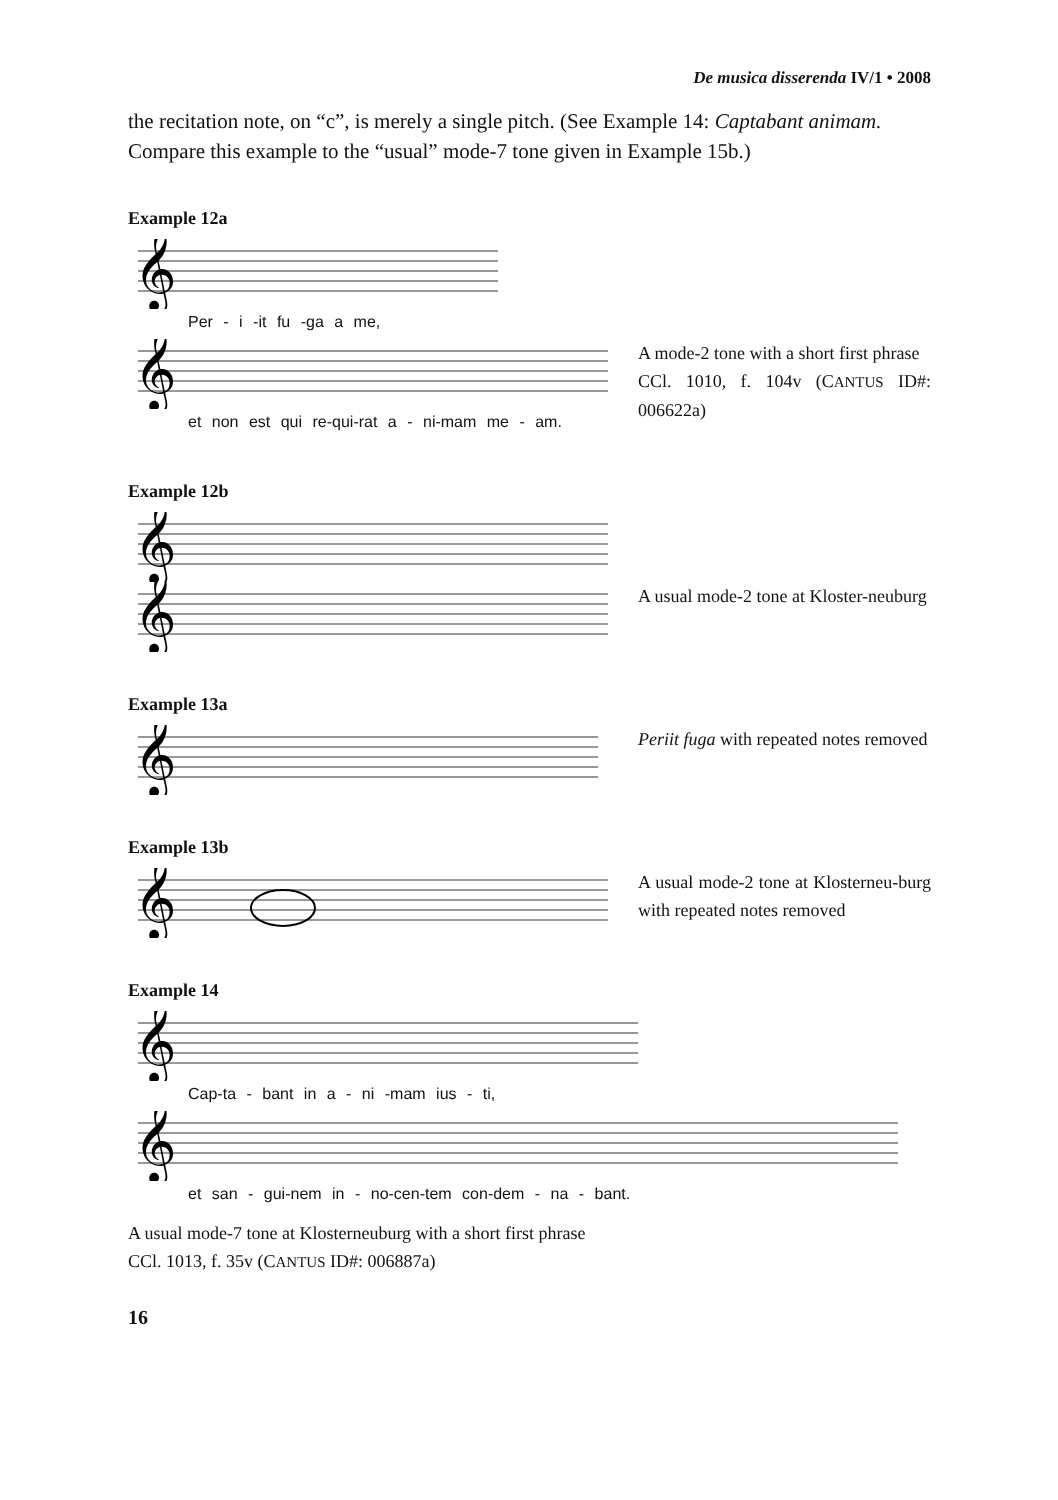De musica disserenda IV/1 • 2008
the recitation note, on “c”, is merely a single pitch. (See Example 14: Captabant animam. Compare this example to the “usual” mode-7 tone given in Example 15b.)
Example 12a
𝄞
Per - i -it fu -ga a me,
𝄞
et non est qui re-qui-rat a - ni-mam me - am.
A mode-2 tone with a short first phrase
CCl. 1010, f. 104v (CANTUS ID#: 006622a)
Example 12b
𝄞
𝄞
A usual mode-2 tone at Kloster-neuburg
Example 13a
𝄞
Periit fuga with repeated notes removed
Example 13b
𝄞
A usual mode-2 tone at Klosterneu-burg with repeated notes removed
Example 14
𝄞
Cap-ta - bant in a - ni -mam ius - ti,
𝄞
et san - gui-nem in - no-cen-tem con-dem - na - bant.
A usual mode-7 tone at Klosterneuburg with a short first phrase
CCl. 1013, f. 35v (CANTUS ID#: 006887a)
16